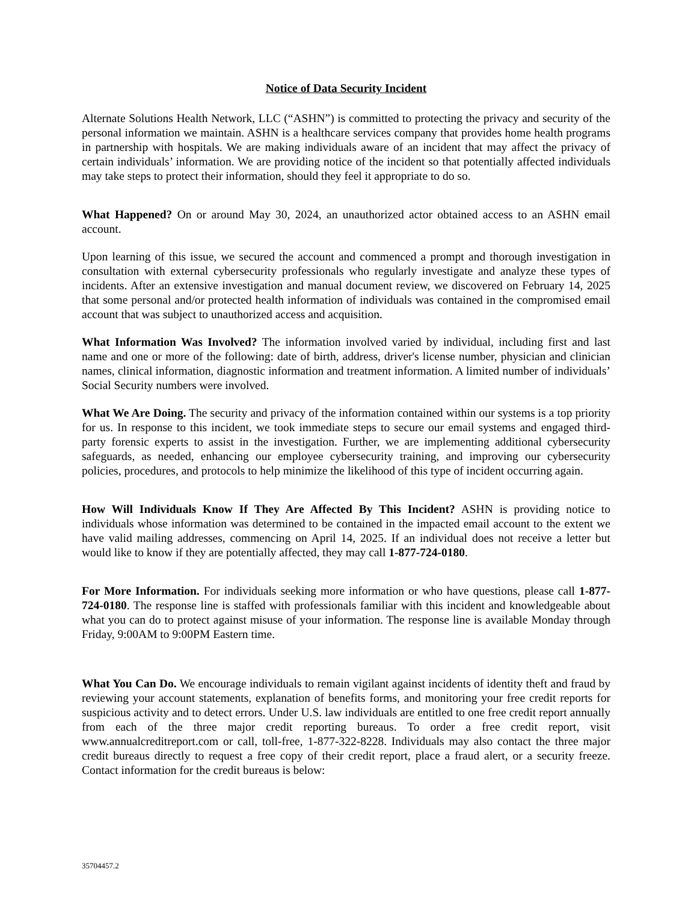Notice of Data Security Incident
Alternate Solutions Health Network, LLC (“ASHN”) is committed to protecting the privacy and security of the personal information we maintain. ASHN is a healthcare services company that provides home health programs in partnership with hospitals. We are making individuals aware of an incident that may affect the privacy of certain individuals’ information. We are providing notice of the incident so that potentially affected individuals may take steps to protect their information, should they feel it appropriate to do so.
What Happened? On or around May 30, 2024, an unauthorized actor obtained access to an ASHN email account.
Upon learning of this issue, we secured the account and commenced a prompt and thorough investigation in consultation with external cybersecurity professionals who regularly investigate and analyze these types of incidents. After an extensive investigation and manual document review, we discovered on February 14, 2025 that some personal and/or protected health information of individuals was contained in the compromised email account that was subject to unauthorized access and acquisition.
What Information Was Involved? The information involved varied by individual, including first and last name and one or more of the following: date of birth, address, driver's license number, physician and clinician names, clinical information, diagnostic information and treatment information. A limited number of individuals’ Social Security numbers were involved.
What We Are Doing. The security and privacy of the information contained within our systems is a top priority for us. In response to this incident, we took immediate steps to secure our email systems and engaged third-party forensic experts to assist in the investigation. Further, we are implementing additional cybersecurity safeguards, as needed, enhancing our employee cybersecurity training, and improving our cybersecurity policies, procedures, and protocols to help minimize the likelihood of this type of incident occurring again.
How Will Individuals Know If They Are Affected By This Incident? ASHN is providing notice to individuals whose information was determined to be contained in the impacted email account to the extent we have valid mailing addresses, commencing on April 14, 2025. If an individual does not receive a letter but would like to know if they are potentially affected, they may call 1-877-724-0180.
For More Information. For individuals seeking more information or who have questions, please call 1-877-724-0180. The response line is staffed with professionals familiar with this incident and knowledgeable about what you can do to protect against misuse of your information. The response line is available Monday through Friday, 9:00AM to 9:00PM Eastern time.
What You Can Do. We encourage individuals to remain vigilant against incidents of identity theft and fraud by reviewing your account statements, explanation of benefits forms, and monitoring your free credit reports for suspicious activity and to detect errors. Under U.S. law individuals are entitled to one free credit report annually from each of the three major credit reporting bureaus. To order a free credit report, visit www.annualcreditreport.com or call, toll-free, 1-877-322-8228. Individuals may also contact the three major credit bureaus directly to request a free copy of their credit report, place a fraud alert, or a security freeze. Contact information for the credit bureaus is below:
35704457.2